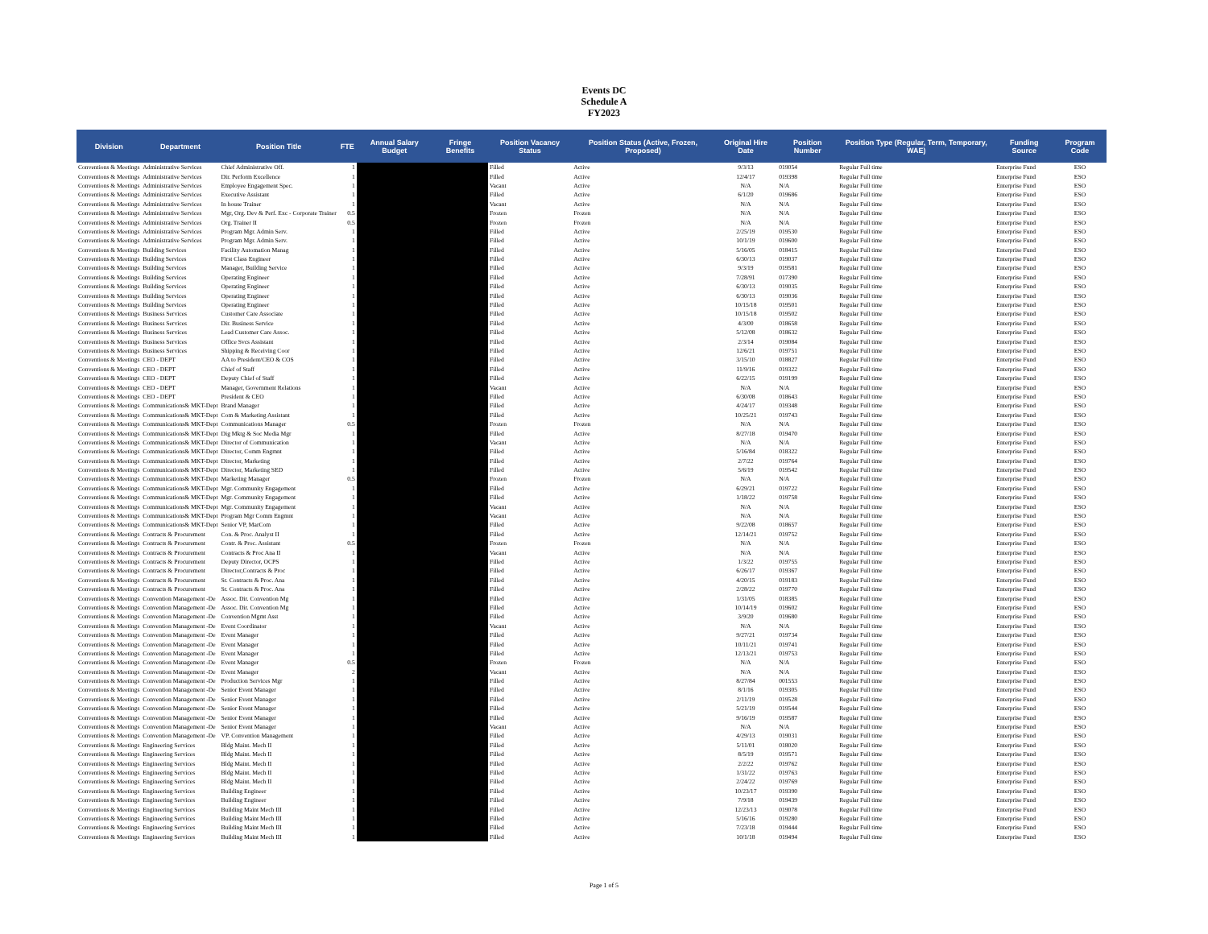Events DC
Schedule A
FY2023
| Division | Department | Position Title | FTE | Annual Salary Budget | Fringe Benefits | Position Vacancy Status | Position Status (Active, Frozen, Proposed) | Original Hire Date | Position Number | Position Type (Regular, Term, Temporary, WAE) | Funding Source | Program Code |
| --- | --- | --- | --- | --- | --- | --- | --- | --- | --- | --- | --- | --- |
| Conventions & Meetings | Administrative Services | Chief Administrative Off. | 1 | | | Filled | Active | 9/3/13 | 019054 | Regular Full time | Enterprise Fund | ESO |
| Conventions & Meetings | Administrative Services | Dir. Perform Excellence | 1 | | | Filled | Active | 12/4/17 | 019398 | Regular Full time | Enterprise Fund | ESO |
| Conventions & Meetings | Administrative Services | Employee Engagement Spec. | 1 | | | Vacant | Active | N/A | N/A | Regular Full time | Enterprise Fund | ESO |
| Conventions & Meetings | Administrative Services | Executive Assistant | 1 | | | Filled | Active | 6/1/20 | 019686 | Regular Full time | Enterprise Fund | ESO |
| Conventions & Meetings | Administrative Services | In house Trainer | 1 | | | Vacant | Active | N/A | N/A | Regular Full time | Enterprise Fund | ESO |
| Conventions & Meetings | Administrative Services | Mgr, Org. Dev & Perf. Exc - Corporate Trainer | 0.5 | | | Frozen | Frozen | N/A | N/A | Regular Full time | Enterprise Fund | ESO |
| Conventions & Meetings | Administrative Services | Org. Trainer II | 0.5 | | | Frozen | Frozen | N/A | N/A | Regular Full time | Enterprise Fund | ESO |
| Conventions & Meetings | Administrative Services | Program Mgr. Admin Serv. | 1 | | | Filled | Active | 2/25/19 | 019530 | Regular Full time | Enterprise Fund | ESO |
| Conventions & Meetings | Administrative Services | Program Mgr. Admin Serv. | 1 | | | Filled | Active | 10/1/19 | 019600 | Regular Full time | Enterprise Fund | ESO |
| Conventions & Meetings | Building Services | Facility Automation Manag | 1 | | | Filled | Active | 5/16/05 | 018415 | Regular Full time | Enterprise Fund | ESO |
| Conventions & Meetings | Building Services | First Class Engineer | 1 | | | Filled | Active | 6/30/13 | 019037 | Regular Full time | Enterprise Fund | ESO |
| Conventions & Meetings | Building Services | Manager, Building Service | 1 | | | Filled | Active | 9/3/19 | 019581 | Regular Full time | Enterprise Fund | ESO |
| Conventions & Meetings | Building Services | Operating Engineer | 1 | | | Filled | Active | 7/28/91 | 017390 | Regular Full time | Enterprise Fund | ESO |
| Conventions & Meetings | Building Services | Operating Engineer | 1 | | | Filled | Active | 6/30/13 | 019035 | Regular Full time | Enterprise Fund | ESO |
| Conventions & Meetings | Building Services | Operating Engineer | 1 | | | Filled | Active | 6/30/13 | 019036 | Regular Full time | Enterprise Fund | ESO |
| Conventions & Meetings | Building Services | Operating Engineer | 1 | | | Filled | Active | 10/15/18 | 019501 | Regular Full time | Enterprise Fund | ESO |
| Conventions & Meetings | Business Services | Customer Care Associate | 1 | | | Filled | Active | 10/15/18 | 019502 | Regular Full time | Enterprise Fund | ESO |
| Conventions & Meetings | Business Services | Dir. Business Service | 1 | | | Filled | Active | 4/3/00 | 018658 | Regular Full time | Enterprise Fund | ESO |
| Conventions & Meetings | Business Services | Lead Customer Care Assoc. | 1 | | | Filled | Active | 5/12/08 | 018632 | Regular Full time | Enterprise Fund | ESO |
| Conventions & Meetings | Business Services | Office Svcs Assistant | 1 | | | Filled | Active | 2/3/14 | 019084 | Regular Full time | Enterprise Fund | ESO |
| Conventions & Meetings | Business Services | Shipping & Receiving Coor | 1 | | | Filled | Active | 12/6/21 | 019751 | Regular Full time | Enterprise Fund | ESO |
| Conventions & Meetings | CEO - DEPT | AA to President/CEO & COS | 1 | | | Filled | Active | 3/15/10 | 018827 | Regular Full time | Enterprise Fund | ESO |
| Conventions & Meetings | CEO - DEPT | Chief of Staff | 1 | | | Filled | Active | 11/9/16 | 019322 | Regular Full time | Enterprise Fund | ESO |
| Conventions & Meetings | CEO - DEPT | Deputy Chief of Staff | 1 | | | Filled | Active | 6/22/15 | 019199 | Regular Full time | Enterprise Fund | ESO |
| Conventions & Meetings | CEO - DEPT | Manager, Government Relations | 1 | | | Vacant | Active | N/A | N/A | Regular Full time | Enterprise Fund | ESO |
| Conventions & Meetings | CEO - DEPT | President & CEO | 1 | | | Filled | Active | 6/30/08 | 018643 | Regular Full time | Enterprise Fund | ESO |
| Conventions & Meetings | Communications& MKT-Dept | Brand Manager | 1 | | | Filled | Active | 4/24/17 | 019348 | Regular Full time | Enterprise Fund | ESO |
| Conventions & Meetings | Communications& MKT-Dept | Com & Marketing Assistant | 1 | | | Filled | Active | 10/25/21 | 019743 | Regular Full time | Enterprise Fund | ESO |
| Conventions & Meetings | Communications& MKT-Dept | Communications Manager | 0.5 | | | Frozen | Frozen | N/A | N/A | Regular Full time | Enterprise Fund | ESO |
| Conventions & Meetings | Communications& MKT-Dept | Dig Mktg & Soc Media Mgr | 1 | | | Filled | Active | 8/27/18 | 019470 | Regular Full time | Enterprise Fund | ESO |
| Conventions & Meetings | Communications& MKT-Dept | Director of Communication | 1 | | | Vacant | Active | N/A | N/A | Regular Full time | Enterprise Fund | ESO |
| Conventions & Meetings | Communications& MKT-Dept | Director, Comm Engmnt | 1 | | | Filled | Active | 5/16/84 | 018322 | Regular Full time | Enterprise Fund | ESO |
| Conventions & Meetings | Communications& MKT-Dept | Director, Marketing | 1 | | | Filled | Active | 2/7/22 | 019764 | Regular Full time | Enterprise Fund | ESO |
| Conventions & Meetings | Communications& MKT-Dept | Director, Marketing SED | 1 | | | Filled | Active | 5/6/19 | 019542 | Regular Full time | Enterprise Fund | ESO |
| Conventions & Meetings | Communications& MKT-Dept | Marketing Manager | 0.5 | | | Frozen | Frozen | N/A | N/A | Regular Full time | Enterprise Fund | ESO |
| Conventions & Meetings | Communications& MKT-Dept | Mgr. Community Engagement | 1 | | | Filled | Active | 6/29/21 | 019722 | Regular Full time | Enterprise Fund | ESO |
| Conventions & Meetings | Communications& MKT-Dept | Mgr. Community Engagement | 1 | | | Filled | Active | 1/18/22 | 019758 | Regular Full time | Enterprise Fund | ESO |
| Conventions & Meetings | Communications& MKT-Dept | Mgr. Community Engagement | 1 | | | Vacant | Active | N/A | N/A | Regular Full time | Enterprise Fund | ESO |
| Conventions & Meetings | Communications& MKT-Dept | Program Mgr Comm Engmnt | 1 | | | Vacant | Active | N/A | N/A | Regular Full time | Enterprise Fund | ESO |
| Conventions & Meetings | Communications& MKT-Dept | Senior VP, MarCom | 1 | | | Filled | Active | 9/22/08 | 018657 | Regular Full time | Enterprise Fund | ESO |
| Conventions & Meetings | Contracts & Procurement | Con. & Proc. Analyst II | 1 | | | Filled | Active | 12/14/21 | 019752 | Regular Full time | Enterprise Fund | ESO |
| Conventions & Meetings | Contracts & Procurement | Contr. & Proc. Assistant | 0.5 | | | Frozen | Frozen | N/A | N/A | Regular Full time | Enterprise Fund | ESO |
| Conventions & Meetings | Contracts & Procurement | Contracts & Proc Ana II | 1 | | | Vacant | Active | N/A | N/A | Regular Full time | Enterprise Fund | ESO |
| Conventions & Meetings | Contracts & Procurement | Deputy Director, OCPS | 1 | | | Filled | Active | 1/3/22 | 019755 | Regular Full time | Enterprise Fund | ESO |
| Conventions & Meetings | Contracts & Procurement | Director,Contracts & Proc | 1 | | | Filled | Active | 6/26/17 | 019367 | Regular Full time | Enterprise Fund | ESO |
| Conventions & Meetings | Contracts & Procurement | Sr. Contracts & Proc. Ana | 1 | | | Filled | Active | 4/20/15 | 019183 | Regular Full time | Enterprise Fund | ESO |
| Conventions & Meetings | Contracts & Procurement | Sr. Contracts & Proc. Ana | 1 | | | Filled | Active | 2/28/22 | 019770 | Regular Full time | Enterprise Fund | ESO |
| Conventions & Meetings | Convention Management -De | Assoc. Dir. Convention Mg | 1 | | | Filled | Active | 1/31/05 | 018385 | Regular Full time | Enterprise Fund | ESO |
| Conventions & Meetings | Convention Management -De | Assoc. Dir. Convention Mg | 1 | | | Filled | Active | 10/14/19 | 019602 | Regular Full time | Enterprise Fund | ESO |
| Conventions & Meetings | Convention Management -De | Convention Mgmt Asst | 1 | | | Filled | Active | 3/9/20 | 019680 | Regular Full time | Enterprise Fund | ESO |
| Conventions & Meetings | Convention Management -De | Event Coordinator | 1 | | | Vacant | Active | N/A | N/A | Regular Full time | Enterprise Fund | ESO |
| Conventions & Meetings | Convention Management -De | Event Manager | 1 | | | Filled | Active | 9/27/21 | 019734 | Regular Full time | Enterprise Fund | ESO |
| Conventions & Meetings | Convention Management -De | Event Manager | 1 | | | Filled | Active | 10/11/21 | 019741 | Regular Full time | Enterprise Fund | ESO |
| Conventions & Meetings | Convention Management -De | Event Manager | 1 | | | Filled | Active | 12/13/21 | 019753 | Regular Full time | Enterprise Fund | ESO |
| Conventions & Meetings | Convention Management -De | Event Manager | 0.5 | | | Frozen | Frozen | N/A | N/A | Regular Full time | Enterprise Fund | ESO |
| Conventions & Meetings | Convention Management -De | Event Manager | 2 | | | Vacant | Active | N/A | N/A | Regular Full time | Enterprise Fund | ESO |
| Conventions & Meetings | Convention Management -De | Production Services Mgr | 1 | | | Filled | Active | 8/27/84 | 001553 | Regular Full time | Enterprise Fund | ESO |
| Conventions & Meetings | Convention Management -De | Senior Event Manager | 1 | | | Filled | Active | 8/1/16 | 019305 | Regular Full time | Enterprise Fund | ESO |
| Conventions & Meetings | Convention Management -De | Senior Event Manager | 1 | | | Filled | Active | 2/11/19 | 019528 | Regular Full time | Enterprise Fund | ESO |
| Conventions & Meetings | Convention Management -De | Senior Event Manager | 1 | | | Filled | Active | 5/21/19 | 019544 | Regular Full time | Enterprise Fund | ESO |
| Conventions & Meetings | Convention Management -De | Senior Event Manager | 1 | | | Filled | Active | 9/16/19 | 019587 | Regular Full time | Enterprise Fund | ESO |
| Conventions & Meetings | Convention Management -De | Senior Event Manager | 1 | | | Vacant | Active | N/A | N/A | Regular Full time | Enterprise Fund | ESO |
| Conventions & Meetings | Convention Management -De | VP. Convention Management | 1 | | | Filled | Active | 4/29/13 | 019031 | Regular Full time | Enterprise Fund | ESO |
| Conventions & Meetings | Engineering Services | Bldg Maint. Mech II | 1 | | | Filled | Active | 5/11/01 | 018020 | Regular Full time | Enterprise Fund | ESO |
| Conventions & Meetings | Engineering Services | Bldg Maint. Mech II | 1 | | | Filled | Active | 8/5/19 | 019571 | Regular Full time | Enterprise Fund | ESO |
| Conventions & Meetings | Engineering Services | Bldg Maint. Mech II | 1 | | | Filled | Active | 2/2/22 | 019762 | Regular Full time | Enterprise Fund | ESO |
| Conventions & Meetings | Engineering Services | Bldg Maint. Mech II | 1 | | | Filled | Active | 1/31/22 | 019763 | Regular Full time | Enterprise Fund | ESO |
| Conventions & Meetings | Engineering Services | Bldg Maint. Mech II | 1 | | | Filled | Active | 2/24/22 | 019769 | Regular Full time | Enterprise Fund | ESO |
| Conventions & Meetings | Engineering Services | Building Engineer | 1 | | | Filled | Active | 10/23/17 | 019390 | Regular Full time | Enterprise Fund | ESO |
| Conventions & Meetings | Engineering Services | Building Engineer | 1 | | | Filled | Active | 7/9/18 | 019439 | Regular Full time | Enterprise Fund | ESO |
| Conventions & Meetings | Engineering Services | Building Maint Mech III | 1 | | | Filled | Active | 12/23/13 | 019078 | Regular Full time | Enterprise Fund | ESO |
| Conventions & Meetings | Engineering Services | Building Maint Mech III | 1 | | | Filled | Active | 5/16/16 | 019280 | Regular Full time | Enterprise Fund | ESO |
| Conventions & Meetings | Engineering Services | Building Maint Mech III | 1 | | | Filled | Active | 7/23/18 | 019444 | Regular Full time | Enterprise Fund | ESO |
| Conventions & Meetings | Engineering Services | Building Maint Mech III | 1 | | | Filled | Active | 10/1/18 | 019494 | Regular Full time | Enterprise Fund | ESO |
Page 1 of 5